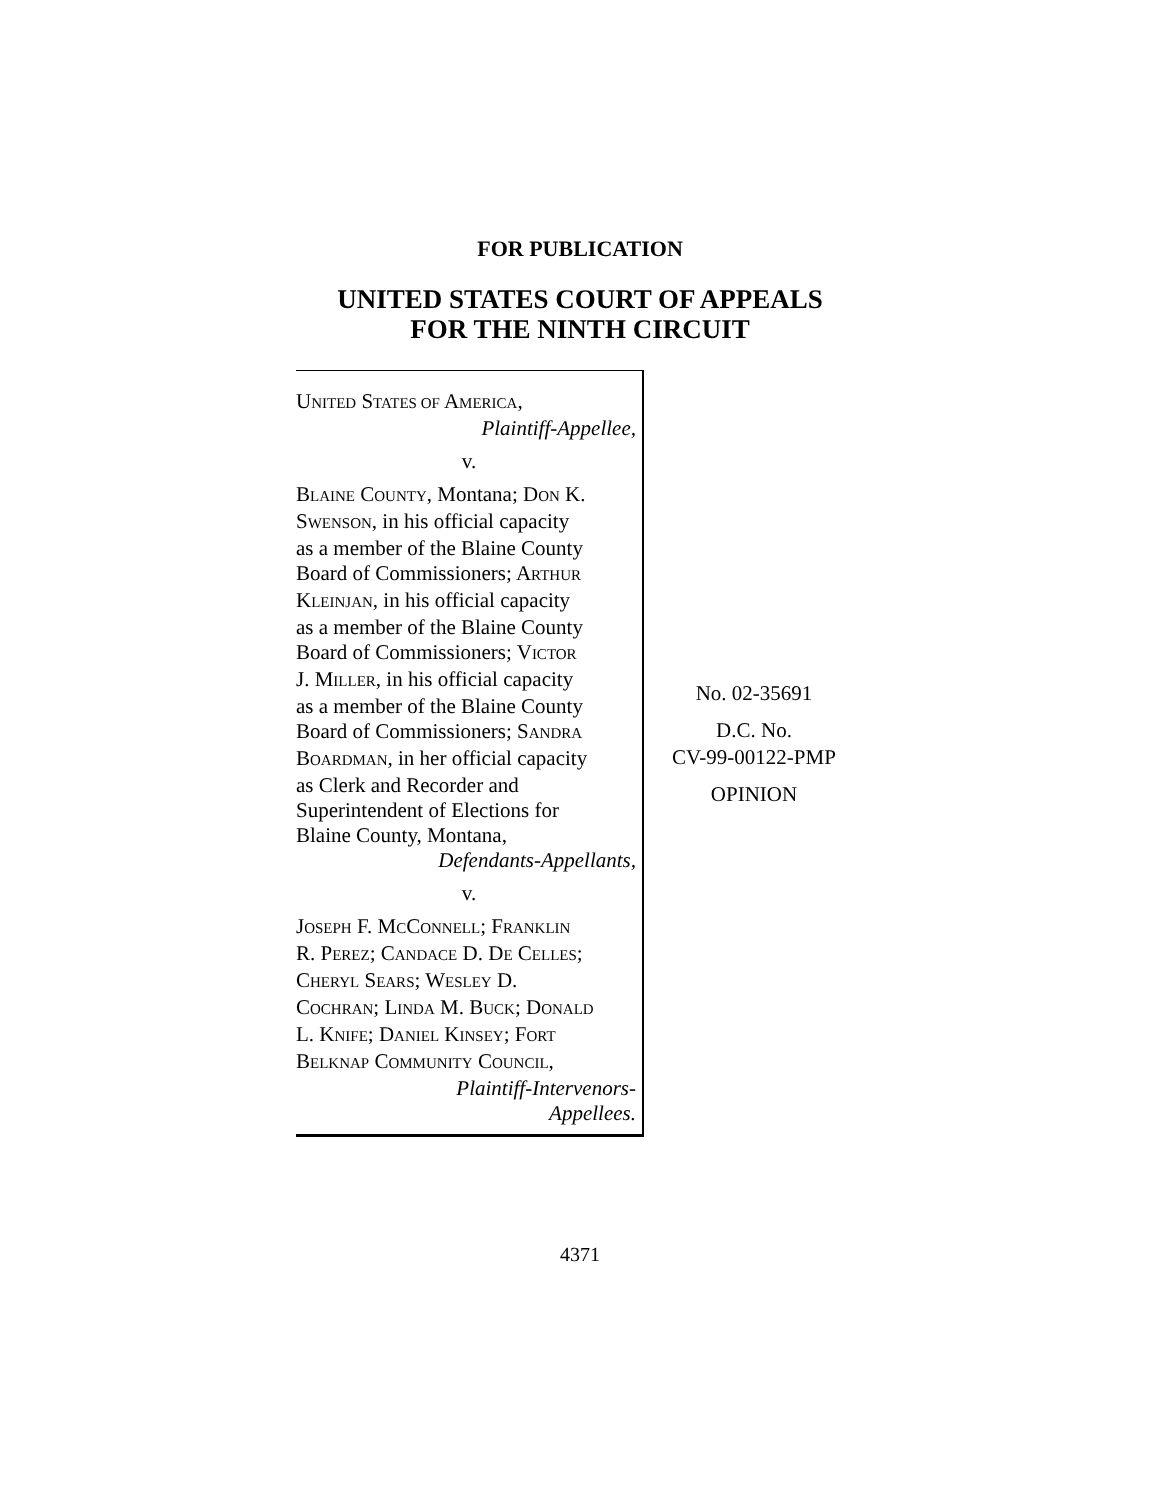FOR PUBLICATION
UNITED STATES COURT OF APPEALS
FOR THE NINTH CIRCUIT
UNITED STATES OF AMERICA,
Plaintiff-Appellee,
v.
BLAINE COUNTY, Montana; DON K.
SWENSON, in his official capacity
as a member of the Blaine County
Board of Commissioners; ARTHUR
KLEINJAN, in his official capacity
as a member of the Blaine County
Board of Commissioners; VICTOR
J. MILLER, in his official capacity
as a member of the Blaine County
Board of Commissioners; SANDRA
BOARDMAN, in her official capacity
as Clerk and Recorder and
Superintendent of Elections for
Blaine County, Montana,
Defendants-Appellants,
v.
JOSEPH F. MCCONNELL; FRANKLIN
R. PEREZ; CANDACE D. DE CELLES;
CHERYL SEARS; WESLEY D.
COCHRAN; LINDA M. BUCK; DONALD
L. KNIFE; DANIEL KINSEY; FORT
BELKNAP COMMUNITY COUNCIL,
Plaintiff-Intervenors-
Appellees.
No. 02-35691
D.C. No.
CV-99-00122-PMP
OPINION
4371